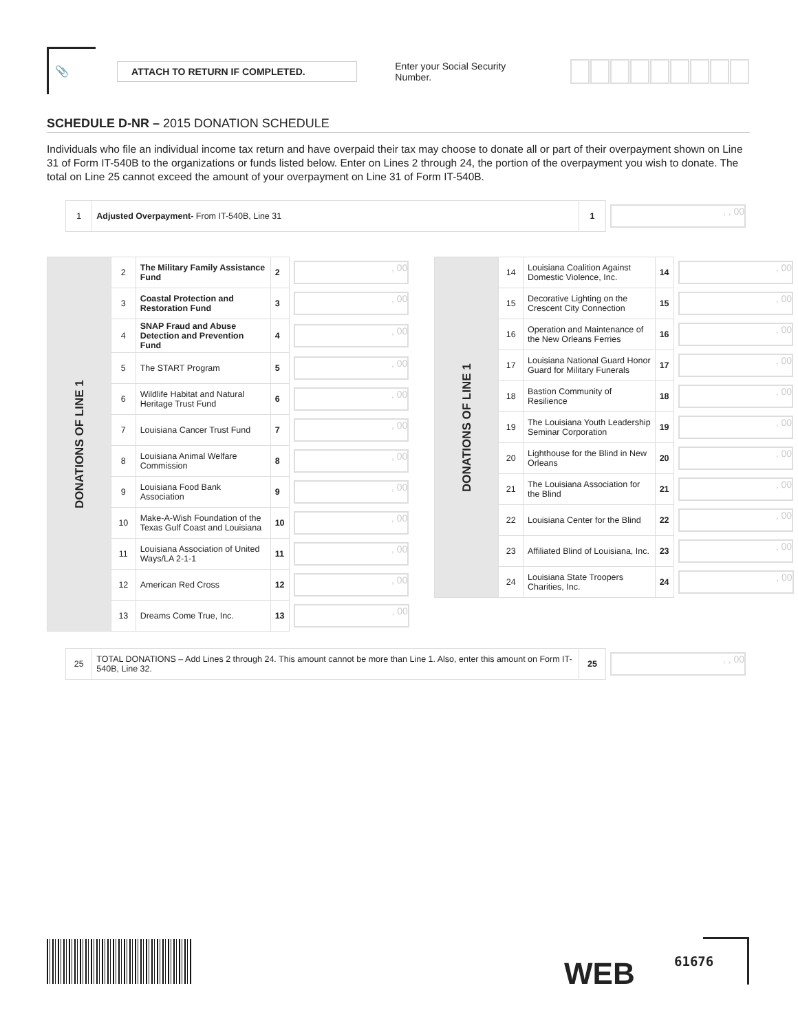📎
ATTACH TO RETURN IF COMPLETED.
Enter your Social Security Number.
SCHEDULE D-NR – 2015 DONATION SCHEDULE
Individuals who file an individual income tax return and have overpaid their tax may choose to donate all or part of their overpayment shown on Line 31 of Form IT-540B to the organizations or funds listed below. Enter on Lines 2 through 24, the portion of the overpayment you wish to donate. The total on Line 25 cannot exceed the amount of your overpayment on Line 31 of Form IT-540B.
| 1 | Adjusted Overpayment- From IT-540B, Line 31 | 1 | , , 00 |
| DONATIONS OF LINE 1 | 2 | The Military Family Assistance Fund | 2 | , 00 |
| | 3 | Coastal Protection and Restoration Fund | 3 | , 00 |
| | 4 | SNAP Fraud and Abuse Detection and Prevention Fund | 4 | , 00 |
| | 5 | The START Program | 5 | , 00 |
| | 6 | Wildlife Habitat and Natural Heritage Trust Fund | 6 | , 00 |
| | 7 | Louisiana Cancer Trust Fund | 7 | , 00 |
| | 8 | Louisiana Animal Welfare Commission | 8 | , 00 |
| | 9 | Louisiana Food Bank Association | 9 | , 00 |
| | 10 | Make-A-Wish Foundation of the Texas Gulf Coast and Louisiana | 10 | , 00 |
| | 11 | Louisiana Association of United Ways/LA 2-1-1 | 11 | , 00 |
| | 12 | American Red Cross | 12 | , 00 |
| | 13 | Dreams Come True, Inc. | 13 | , 00 |
| DONATIONS OF LINE 1 | 14 | Louisiana Coalition Against Domestic Violence, Inc. | 14 | , 00 |
| | 15 | Decorative Lighting on the Crescent City Connection | 15 | , 00 |
| | 16 | Operation and Maintenance of the New Orleans Ferries | 16 | , 00 |
| | 17 | Louisiana National Guard Honor Guard for Military Funerals | 17 | , 00 |
| | 18 | Bastion Community of Resilience | 18 | , 00 |
| | 19 | The Louisiana Youth Leadership Seminar Corporation | 19 | , 00 |
| | 20 | Lighthouse for the Blind in New Orleans | 20 | , 00 |
| | 21 | The Louisiana Association for the Blind | 21 | , 00 |
| | 22 | Louisiana Center for the Blind | 22 | , 00 |
| | 23 | Affiliated Blind of Louisiana, Inc. | 23 | , 00 |
| | 24 | Louisiana State Troopers Charities, Inc. | 24 | , 00 |
| 25 | TOTAL DONATIONS – Add Lines 2 through 24. This amount cannot be more than Line 1. Also, enter this amount on Form IT-540B, Line 32. | 25 | , , 00 |
WEB 61676